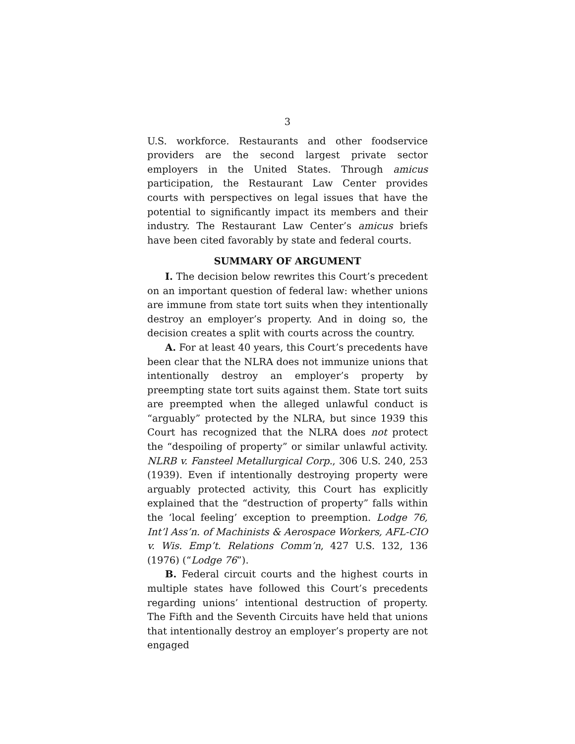3
U.S. workforce. Restaurants and other foodservice providers are the second largest private sector employers in the United States. Through amicus participation, the Restaurant Law Center provides courts with perspectives on legal issues that have the potential to significantly impact its members and their industry. The Restaurant Law Center’s amicus briefs have been cited favorably by state and federal courts.
SUMMARY OF ARGUMENT
I. The decision below rewrites this Court’s precedent on an important question of federal law: whether unions are immune from state tort suits when they intentionally destroy an employer’s property. And in doing so, the decision creates a split with courts across the country.
A. For at least 40 years, this Court’s precedents have been clear that the NLRA does not immunize unions that intentionally destroy an employer’s property by preempting state tort suits against them. State tort suits are preempted when the alleged unlawful conduct is “arguably” protected by the NLRA, but since 1939 this Court has recognized that the NLRA does not protect the “despoiling of property” or similar unlawful activity. NLRB v. Fansteel Metallurgical Corp., 306 U.S. 240, 253 (1939). Even if intentionally destroying property were arguably protected activity, this Court has explicitly explained that the “destruction of property” falls within the ‘local feeling’ exception to preemption. Lodge 76, Int’l Ass’n. of Machinists & Aerospace Workers, AFL-CIO v. Wis. Emp’t. Relations Comm’n, 427 U.S. 132, 136 (1976) (“Lodge 76”).
B. Federal circuit courts and the highest courts in multiple states have followed this Court’s precedents regarding unions’ intentional destruction of property. The Fifth and the Seventh Circuits have held that unions that intentionally destroy an employer’s property are not engaged